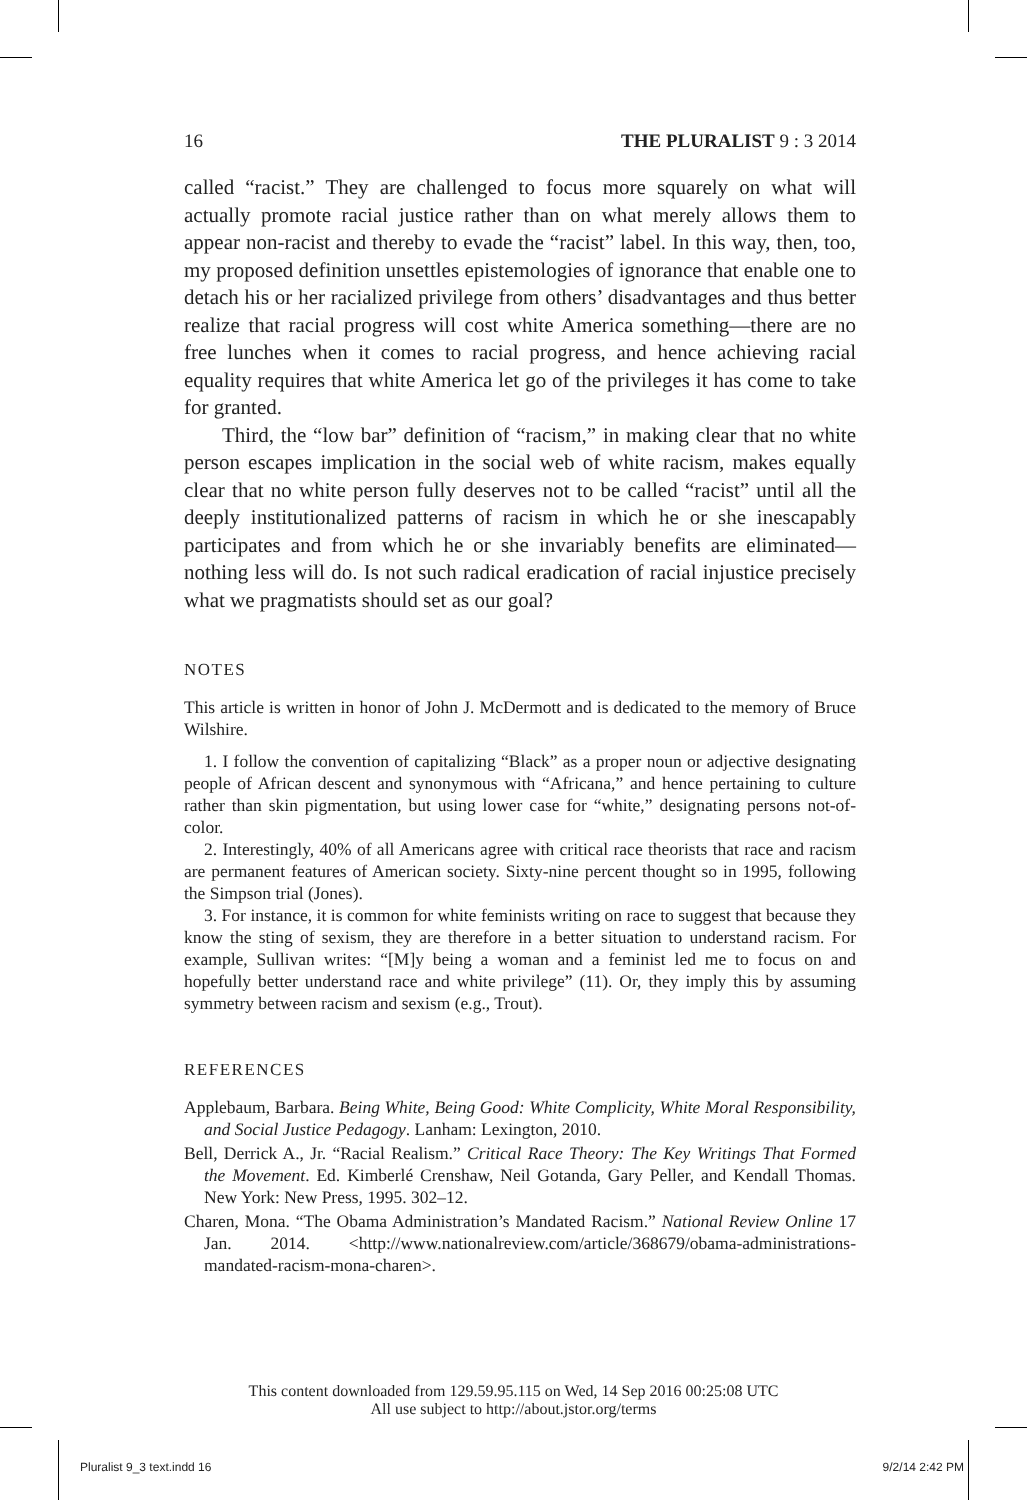16 THE PLURALIST 9 : 3 2014
called “racist.” They are challenged to focus more squarely on what will actually promote racial justice rather than on what merely allows them to appear non-racist and thereby to evade the “racist” label. In this way, then, too, my proposed definition unsettles epistemologies of ignorance that enable one to detach his or her racialized privilege from others’ disadvantages and thus better realize that racial progress will cost white America something—there are no free lunches when it comes to racial progress, and hence achieving racial equality requires that white America let go of the privileges it has come to take for granted.
Third, the “low bar” definition of “racism,” in making clear that no white person escapes implication in the social web of white racism, makes equally clear that no white person fully deserves not to be called “racist” until all the deeply institutionalized patterns of racism in which he or she inescapably participates and from which he or she invariably benefits are eliminated—nothing less will do. Is not such radical eradication of racial injustice precisely what we pragmatists should set as our goal?
NOTES
This article is written in honor of John J. McDermott and is dedicated to the memory of Bruce Wilshire.
1. I follow the convention of capitalizing “Black” as a proper noun or adjective designating people of African descent and synonymous with “Africana,” and hence pertaining to culture rather than skin pigmentation, but using lower case for “white,” designating persons not-of-color.
2. Interestingly, 40% of all Americans agree with critical race theorists that race and racism are permanent features of American society. Sixty-nine percent thought so in 1995, following the Simpson trial (Jones).
3. For instance, it is common for white feminists writing on race to suggest that because they know the sting of sexism, they are therefore in a better situation to understand racism. For example, Sullivan writes: “[M]y being a woman and a feminist led me to focus on and hopefully better understand race and white privilege” (11). Or, they imply this by assuming symmetry between racism and sexism (e.g., Trout).
REFERENCES
Applebaum, Barbara. Being White, Being Good: White Complicity, White Moral Responsibility, and Social Justice Pedagogy. Lanham: Lexington, 2010.
Bell, Derrick A., Jr. “Racial Realism.” Critical Race Theory: The Key Writings That Formed the Movement. Ed. Kimberlé Crenshaw, Neil Gotanda, Gary Peller, and Kendall Thomas. New York: New Press, 1995. 302–12.
Charen, Mona. “The Obama Administration’s Mandated Racism.” National Review Online 17 Jan. 2014. <http://www.nationalreview.com/article/368679/obama-administrations-mandated-racism-mona-charen>.
This content downloaded from 129.59.95.115 on Wed, 14 Sep 2016 00:25:08 UTC
All use subject to http://about.jstor.org/terms
Pluralist 9_3 text.indd 16 9/2/14 2:42 PM